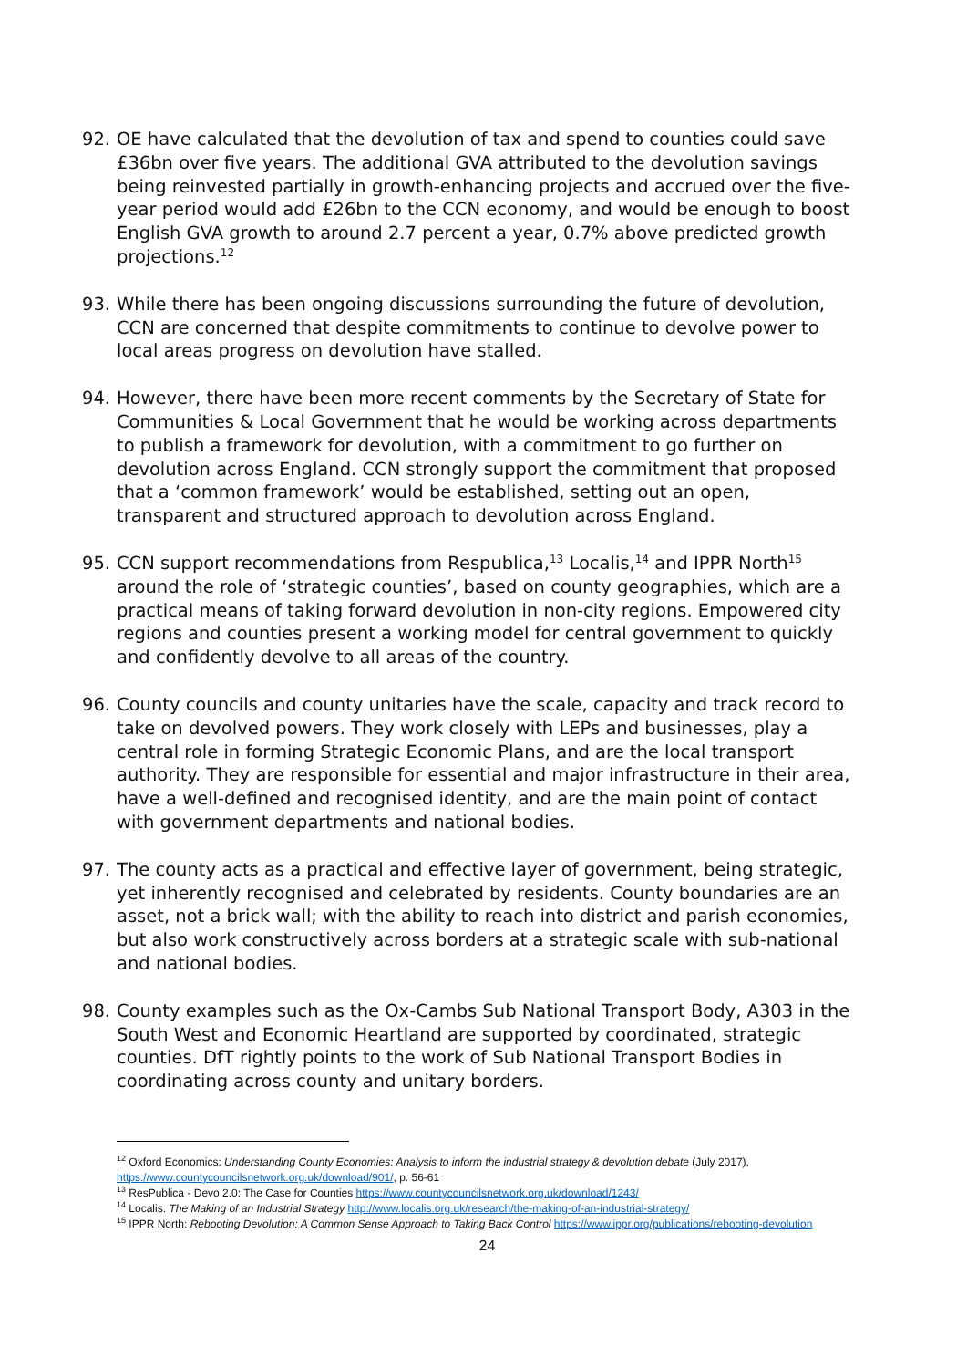92. OE have calculated that the devolution of tax and spend to counties could save £36bn over five years. The additional GVA attributed to the devolution savings being reinvested partially in growth-enhancing projects and accrued over the five-year period would add £26bn to the CCN economy, and would be enough to boost English GVA growth to around 2.7 percent a year, 0.7% above predicted growth projections.<sup>12</sup>
93. While there has been ongoing discussions surrounding the future of devolution, CCN are concerned that despite commitments to continue to devolve power to local areas progress on devolution have stalled.
94. However, there have been more recent comments by the Secretary of State for Communities & Local Government that he would be working across departments to publish a framework for devolution, with a commitment to go further on devolution across England. CCN strongly support the commitment that proposed that a ‘common framework’ would be established, setting out an open, transparent and structured approach to devolution across England.
95. CCN support recommendations from Respublica,<sup>13</sup> Localis,<sup>14</sup> and IPPR North<sup>15</sup> around the role of ‘strategic counties’, based on county geographies, which are a practical means of taking forward devolution in non-city regions. Empowered city regions and counties present a working model for central government to quickly and confidently devolve to all areas of the country.
96. County councils and county unitaries have the scale, capacity and track record to take on devolved powers. They work closely with LEPs and businesses, play a central role in forming Strategic Economic Plans, and are the local transport authority. They are responsible for essential and major infrastructure in their area, have a well-defined and recognised identity, and are the main point of contact with government departments and national bodies.
97. The county acts as a practical and effective layer of government, being strategic, yet inherently recognised and celebrated by residents. County boundaries are an asset, not a brick wall; with the ability to reach into district and parish economies, but also work constructively across borders at a strategic scale with sub-national and national bodies.
98. County examples such as the Ox-Cambs Sub National Transport Body, A303 in the South West and Economic Heartland are supported by coordinated, strategic counties. DfT rightly points to the work of Sub National Transport Bodies in coordinating across county and unitary borders.
<sup>12</sup> Oxford Economics: Understanding County Economies: Analysis to inform the industrial strategy & devolution debate (July 2017), https://www.countycouncilsnetwork.org.uk/download/901/, p. 56-61
<sup>13</sup> ResPublica - Devo 2.0: The Case for Counties https://www.countycouncilsnetwork.org.uk/download/1243/
<sup>14</sup> Localis. The Making of an Industrial Strategy http://www.localis.org.uk/research/the-making-of-an-industrial-strategy/
<sup>15</sup> IPPR North: Rebooting Devolution: A Common Sense Approach to Taking Back Control https://www.ippr.org/publications/rebooting-devolution
24